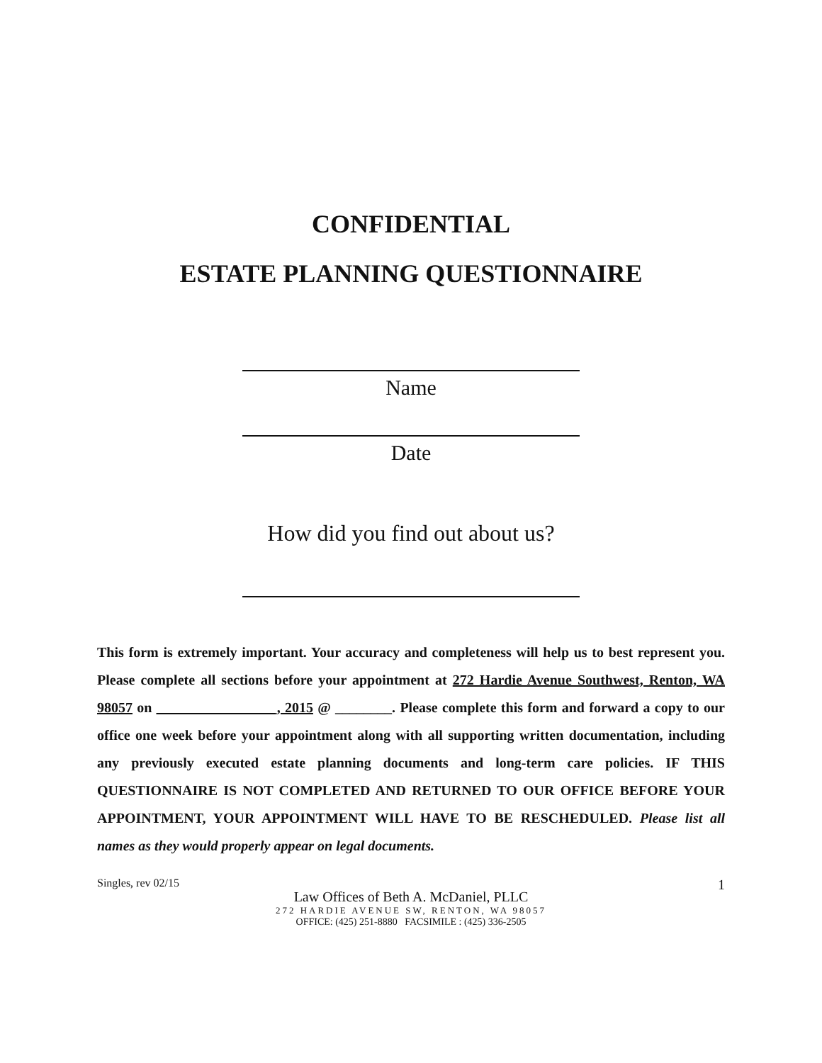CONFIDENTIAL
ESTATE PLANNING QUESTIONNAIRE
Name
Date
How did you find out about us?
This form is extremely important. Your accuracy and completeness will help us to best represent you. Please complete all sections before your appointment at 272 Hardie Avenue Southwest, Renton, WA 98057 on _________________, 2015 @ ________. Please complete this form and forward a copy to our office one week before your appointment along with all supporting written documentation, including any previously executed estate planning documents and long-term care policies. IF THIS QUESTIONNAIRE IS NOT COMPLETED AND RETURNED TO OUR OFFICE BEFORE YOUR APPOINTMENT, YOUR APPOINTMENT WILL HAVE TO BE RESCHEDULED. Please list all names as they would properly appear on legal documents.
Singles, rev 02/15 1
Law Offices of Beth A. McDaniel, PLLC
272 HARDIE AVENUE SW, RENTON, WA 98057
OFFICE: (425) 251-8880 FACSIMILE : (425) 336-2505